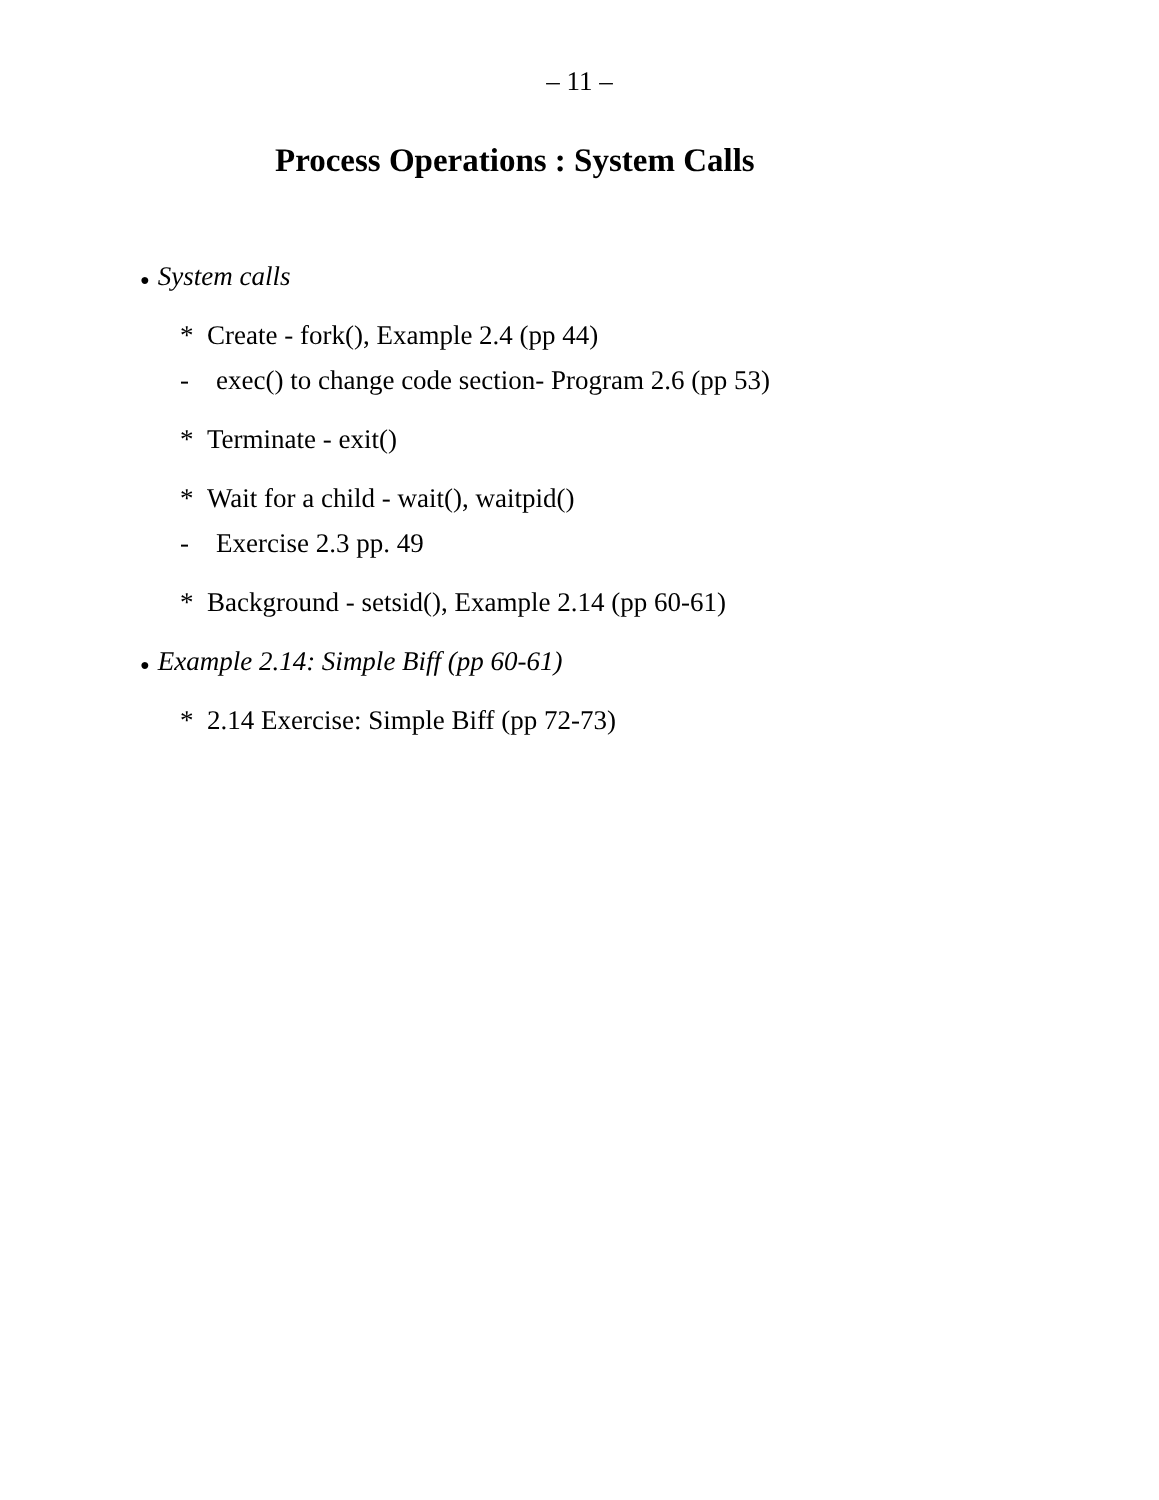– 11 –
Process Operations : System Calls
● System calls
* Create - fork(), Example 2.4 (pp 44)
- exec() to change code section- Program 2.6 (pp 53)
* Terminate - exit()
* Wait for a child - wait(), waitpid()
- Exercise 2.3 pp. 49
* Background - setsid(), Example 2.14 (pp 60-61)
● Example 2.14: Simple Biff (pp 60-61)
* 2.14 Exercise: Simple Biff (pp 72-73)